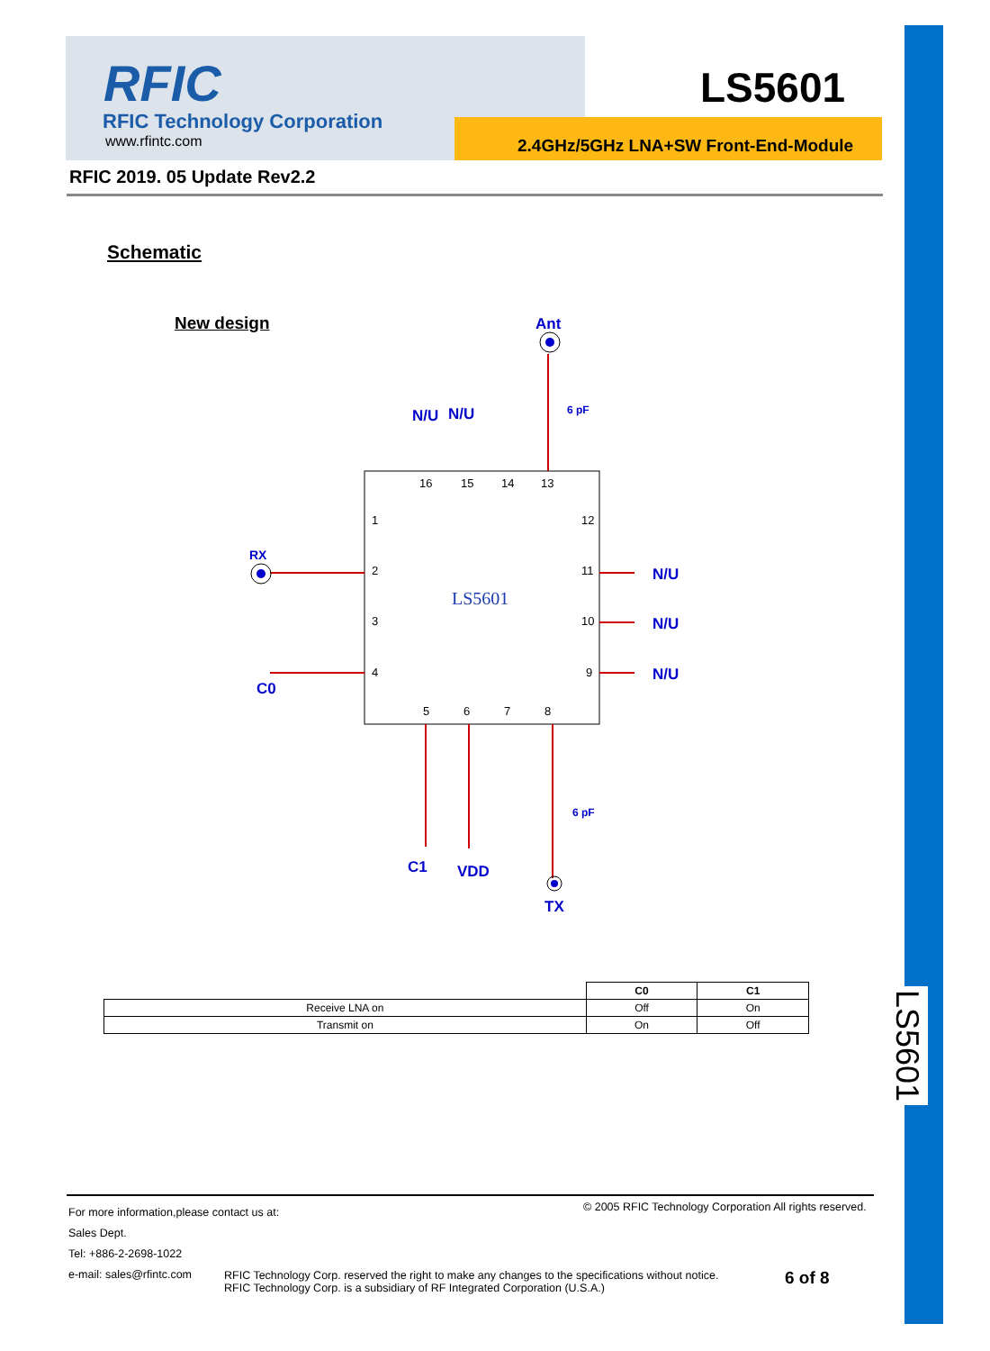LS5601
RFIC
RFIC Technology Corporation
www.rfintc.com
LS5601
2.4GHz/5GHz LNA+SW Front-End-Module
RFIC 2019. 05 Update Rev2.2
Schematic
New design
LS5601
Ant
N/U
N/U
RX
C0
N/U
N/U
N/U
C1
VDD
TX
6 pF
6 pF
16
15
14
13
1
2
3
4
12
11
10
9
5
6
7
8
| | C0 | C1 |
| --- | --- | --- |
| Receive LNA on | Off | On |
| Transmit on | On | Off |
For more information,please contact us at:
Sales Dept.
Tel: +886-2-2698-1022
e-mail: sales@rfintc.com
© 2005 RFIC Technology Corporation All rights reserved.
RFIC Technology Corp. reserved the right to make any changes to the specifications without notice.
RFIC Technology Corp. is a subsidiary of RF Integrated Corporation (U.S.A.)
6 of 8